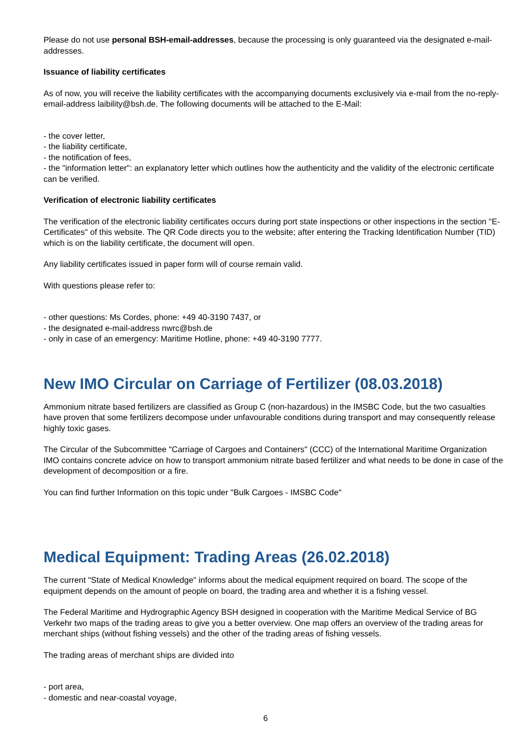Please do not use personal BSH-email-addresses, because the processing is only guaranteed via the designated e-mail-addresses.
Issuance of liability certificates
As of now, you will receive the liability certificates with the accompanying documents exclusively via e-mail from the no-reply-email-address laibility@bsh.de. The following documents will be attached to the E-Mail:
- the cover letter,
- the liability certificate,
- the notification of fees,
- the "information letter": an explanatory letter which outlines how the authenticity and the validity of the electronic certificate can be verified.
Verification of electronic liability certificates
The verification of the electronic liability certificates occurs during port state inspections or other inspections in the section "E-Certificates" of this website. The QR Code directs you to the website; after entering the Tracking Identification Number (TID) which is on the liability certificate, the document will open.
Any liability certificates issued in paper form will of course remain valid.
With questions please refer to:
- other questions: Ms Cordes, phone: +49 40-3190 7437, or
- the designated e-mail-address nwrc@bsh.de
- only in case of an emergency: Maritime Hotline, phone: +49 40-3190 7777.
New IMO Circular on Carriage of Fertilizer (08.03.2018)
Ammonium nitrate based fertilizers are classified as Group C (non-hazardous) in the IMSBC Code, but the two casualties have proven that some fertilizers decompose under unfavourable conditions during transport and may consequently release highly toxic gases.
The Circular of the Subcommittee "Carriage of Cargoes and Containers" (CCC) of the International Maritime Organization IMO contains concrete advice on how to transport ammonium nitrate based fertilizer and what needs to be done in case of the development of decomposition or a fire.
You can find further Information on this topic under "Bulk Cargoes - IMSBC Code"
Medical Equipment: Trading Areas (26.02.2018)
The current "State of Medical Knowledge" informs about the medical equipment required on board. The scope of the equipment depends on the amount of people on board, the trading area and whether it is a fishing vessel.
The Federal Maritime and Hydrographic Agency BSH designed in cooperation with the Maritime Medical Service of BG Verkehr two maps of the trading areas to give you a better overview. One map offers an overview of the trading areas for merchant ships (without fishing vessels) and the other of the trading areas of fishing vessels.
The trading areas of merchant ships are divided into
- port area,
- domestic and near-coastal voyage,
6